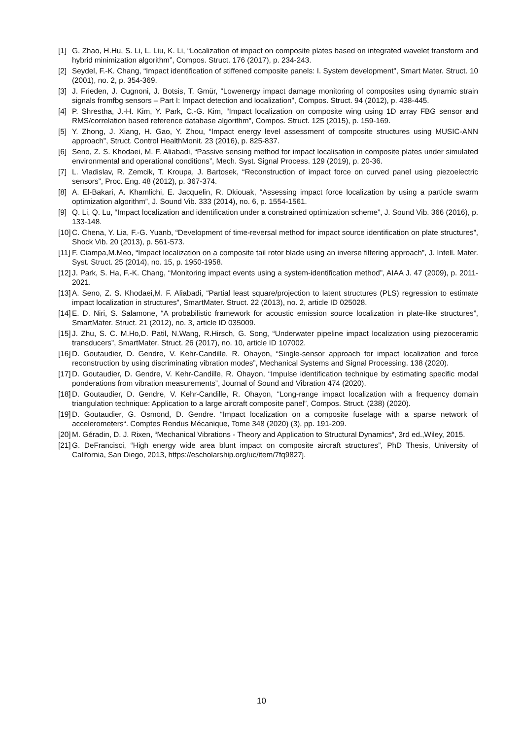[1] G. Zhao, H.Hu, S. Li, L. Liu, K. Li, “Localization of impact on composite plates based on integrated wavelet transform and hybrid minimization algorithm”, Compos. Struct. 176 (2017), p. 234-243.
[2] Seydel, F.-K. Chang, “Impact identification of stiffened composite panels: I. System development”, Smart Mater. Struct. 10 (2001), no. 2, p. 354-369.
[3] J. Frieden, J. Cugnoni, J. Botsis, T. Gmür, “Lowenergy impact damage monitoring of composites using dynamic strain signals fromfbg sensors – Part I: Impact detection and localization”, Compos. Struct. 94 (2012), p. 438-445.
[4] P. Shrestha, J.-H. Kim, Y. Park, C.-G. Kim, “Impact localization on composite wing using 1D array FBG sensor and RMS/correlation based reference database algorithm”, Compos. Struct. 125 (2015), p. 159-169.
[5] Y. Zhong, J. Xiang, H. Gao, Y. Zhou, “Impact energy level assessment of composite structures using MUSIC-ANN approach”, Struct. Control HealthMonit. 23 (2016), p. 825-837.
[6] Seno, Z. S. Khodaei, M. F. Aliabadi, “Passive sensing method for impact localisation in composite plates under simulated environmental and operational conditions”, Mech. Syst. Signal Process. 129 (2019), p. 20-36.
[7] L. Vladislav, R. Zemcik, T. Kroupa, J. Bartosek, “Reconstruction of impact force on curved panel using piezoelectric sensors”, Proc. Eng. 48 (2012), p. 367-374.
[8] A. El-Bakari, A. Khamlichi, E. Jacquelin, R. Dkiouak, “Assessing impact force localization by using a particle swarm optimization algorithm”, J. Sound Vib. 333 (2014), no. 6, p. 1554-1561.
[9] Q. Li, Q. Lu, “Impact localization and identification under a constrained optimization scheme”, J. Sound Vib. 366 (2016), p. 133-148.
[10] C. Chena, Y. Lia, F.-G. Yuanb, “Development of time-reversal method for impact source identification on plate structures”, Shock Vib. 20 (2013), p. 561-573.
[11] F. Ciampa,M.Meo, “Impact localization on a composite tail rotor blade using an inverse filtering approach”, J. Intell. Mater. Syst. Struct. 25 (2014), no. 15, p. 1950-1958.
[12] J. Park, S. Ha, F.-K. Chang, “Monitoring impact events using a system-identification method”, AIAA J. 47 (2009), p. 2011-2021.
[13] A. Seno, Z. S. Khodaei,M. F. Aliabadi, “Partial least square/projection to latent structures (PLS) regression to estimate impact localization in structures”, SmartMater. Struct. 22 (2013), no. 2, article ID 025028.
[14] E. D. Niri, S. Salamone, “A probabilistic framework for acoustic emission source localization in plate-like structures”, SmartMater. Struct. 21 (2012), no. 3, article ID 035009.
[15] J. Zhu, S. C. M.Ho,D. Patil, N.Wang, R.Hirsch, G. Song, “Underwater pipeline impact localization using piezoceramic transducers”, SmartMater. Struct. 26 (2017), no. 10, article ID 107002.
[16] D. Goutaudier, D. Gendre, V. Kehr-Candille, R. Ohayon, “Single-sensor approach for impact localization and force reconstruction by using discriminating vibration modes”, Mechanical Systems and Signal Processing. 138 (2020).
[17] D. Goutaudier, D. Gendre, V. Kehr-Candille, R. Ohayon, “Impulse identification technique by estimating specific modal ponderations from vibration measurements”, Journal of Sound and Vibration 474 (2020).
[18] D. Goutaudier, D. Gendre, V. Kehr-Candille, R. Ohayon, “Long-range impact localization with a frequency domain triangulation technique: Application to a large aircraft composite panel”, Compos. Struct. (238) (2020).
[19] D. Goutaudier, G. Osmond, D. Gendre. “Impact localization on a composite fuselage with a sparse network of accelerometers“. Comptes Rendus Mécanique, Tome 348 (2020) (3), pp. 191-209.
[20] M. Géradin, D. J. Rixen, “Mechanical Vibrations - Theory and Application to Structural Dynamics“, 3rd ed.,Wiley, 2015.
[21] G. DeFrancisci, “High energy wide area blunt impact on composite aircraft structures”, PhD Thesis, University of California, San Diego, 2013, https://escholarship.org/uc/item/7fq9827j.
10